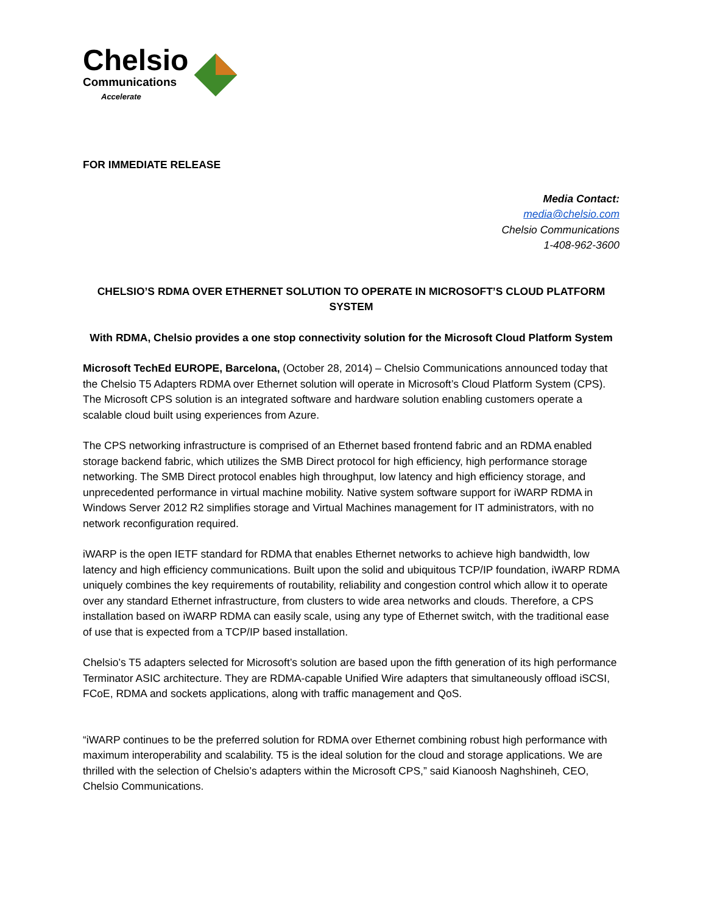Chelsio
Communications
Accelerate
FOR IMMEDIATE RELEASE
Media Contact:
media@chelsio.com
Chelsio Communications
1-408-962-3600
CHELSIO’S RDMA OVER ETHERNET SOLUTION TO OPERATE IN MICROSOFT’S CLOUD PLATFORM SYSTEM
With RDMA, Chelsio provides a one stop connectivity solution for the Microsoft Cloud Platform System
Microsoft TechEd EUROPE, Barcelona, (October 28, 2014) – Chelsio Communications announced today that the Chelsio T5 Adapters RDMA over Ethernet solution will operate in Microsoft’s Cloud Platform System (CPS). The Microsoft CPS solution is an integrated software and hardware solution enabling customers operate a scalable cloud built using experiences from Azure.
The CPS networking infrastructure is comprised of an Ethernet based frontend fabric and an RDMA enabled storage backend fabric, which utilizes the SMB Direct protocol for high efficiency, high performance storage networking. The SMB Direct protocol enables high throughput, low latency and high efficiency storage, and unprecedented performance in virtual machine mobility. Native system software support for iWARP RDMA in Windows Server 2012 R2 simplifies storage and Virtual Machines management for IT administrators, with no network reconfiguration required.
iWARP is the open IETF standard for RDMA that enables Ethernet networks to achieve high bandwidth, low latency and high efficiency communications. Built upon the solid and ubiquitous TCP/IP foundation, iWARP RDMA uniquely combines the key requirements of routability, reliability and congestion control which allow it to operate over any standard Ethernet infrastructure, from clusters to wide area networks and clouds. Therefore, a CPS installation based on iWARP RDMA can easily scale, using any type of Ethernet switch, with the traditional ease of use that is expected from a TCP/IP based installation.
Chelsio’s T5 adapters selected for Microsoft’s solution are based upon the fifth generation of its high performance Terminator ASIC architecture. They are RDMA-capable Unified Wire adapters that simultaneously offload iSCSI, FCoE, RDMA and sockets applications, along with traffic management and QoS.
“iWARP continues to be the preferred solution for RDMA over Ethernet combining robust high performance with maximum interoperability and scalability. T5 is the ideal solution for the cloud and storage applications. We are thrilled with the selection of Chelsio’s adapters within the Microsoft CPS,” said Kianoosh Naghshineh, CEO, Chelsio Communications.